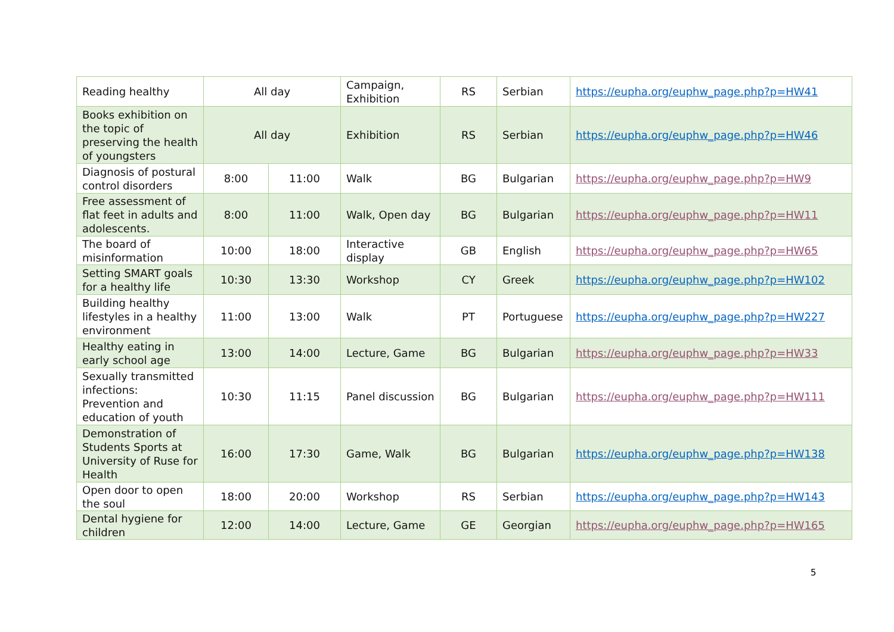| Reading healthy | All day | | Campaign, Exhibition | RS | Serbian | https://eupha.org/euphw_page.php?p=HW41 |
| Books exhibition on the topic of preserving the health of youngsters | All day | | Exhibition | RS | Serbian | https://eupha.org/euphw_page.php?p=HW46 |
| Diagnosis of postural control disorders | 8:00 | 11:00 | Walk | BG | Bulgarian | https://eupha.org/euphw_page.php?p=HW9 |
| Free assessment of flat feet in adults and adolescents. | 8:00 | 11:00 | Walk, Open day | BG | Bulgarian | https://eupha.org/euphw_page.php?p=HW11 |
| The board of misinformation | 10:00 | 18:00 | Interactive display | GB | English | https://eupha.org/euphw_page.php?p=HW65 |
| Setting SMART goals for a healthy life | 10:30 | 13:30 | Workshop | CY | Greek | https://eupha.org/euphw_page.php?p=HW102 |
| Building healthy lifestyles in a healthy environment | 11:00 | 13:00 | Walk | PT | Portuguese | https://eupha.org/euphw_page.php?p=HW227 |
| Healthy eating in early school age | 13:00 | 14:00 | Lecture, Game | BG | Bulgarian | https://eupha.org/euphw_page.php?p=HW33 |
| Sexually transmitted infections: Prevention and education of youth | 10:30 | 11:15 | Panel discussion | BG | Bulgarian | https://eupha.org/euphw_page.php?p=HW111 |
| Demonstration of Students Sports at University of Ruse for Health | 16:00 | 17:30 | Game, Walk | BG | Bulgarian | https://eupha.org/euphw_page.php?p=HW138 |
| Open door to open the soul | 18:00 | 20:00 | Workshop | RS | Serbian | https://eupha.org/euphw_page.php?p=HW143 |
| Dental hygiene for children | 12:00 | 14:00 | Lecture, Game | GE | Georgian | https://eupha.org/euphw_page.php?p=HW165 |
5